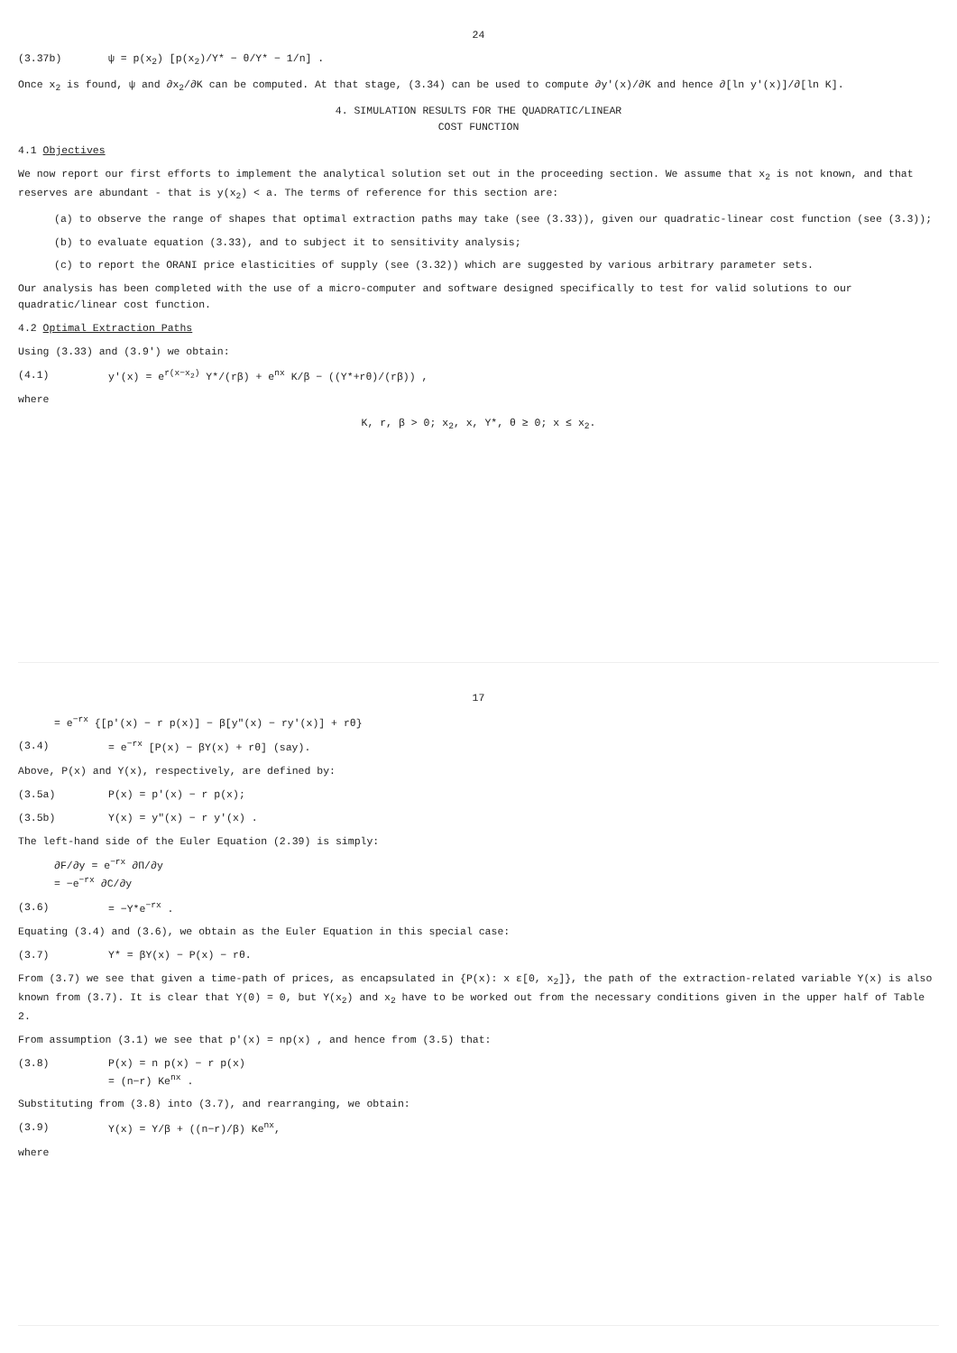24
(3.37b) ψ = p(x<sub>2</sub>) [p(x<sub>2</sub>)/Y* − θ/Y* − 1/n] .
Once x<sub>2</sub> is found, ψ and ∂x<sub>2</sub>/∂K can be computed. At that stage, (3.34) can be used to compute ∂y'(x)/∂K and hence ∂[ln y'(x)]/∂[ln K].
4. SIMULATION RESULTS FOR THE QUADRATIC/LINEAR
COST FUNCTION
4.1 Objectives
We now report our first efforts to implement the analytical solution set out in the proceeding section. We assume that x<sub>2</sub> is not known, and that reserves are abundant - that is y(x<sub>2</sub>) < a. The terms of reference for this section are:
(a) to observe the range of shapes that optimal extraction paths may take (see (3.33)), given our quadratic-linear cost function (see (3.3));
(b) to evaluate equation (3.33), and to subject it to sensitivity analysis;
(c) to report the ORANI price elasticities of supply (see (3.32)) which are suggested by various arbitrary parameter sets.
Our analysis has been completed with the use of a micro-computer and software designed specifically to test for valid solutions to our quadratic/linear cost function.
4.2 Optimal Extraction Paths
Using (3.33) and (3.9') we obtain:
(4.1) y'(x) = e<sup>r(x−x<sub>2</sub>)</sup> Y*/(rβ) + e<sup>nx</sup> K/β − ((Y*+rθ)/(rβ)) ,
where
K, r, β > 0; x<sub>2</sub>, x, Y*, θ ≥ 0; x ≤ x<sub>2</sub>.
17
= e<sup>−rx</sup> {[p'(x) − r p(x)] − β[y"(x) − ry'(x)] + rθ}
(3.4) = e<sup>−rx</sup> [P(x) − βY(x) + rθ] (say).
Above, P(x) and Y(x), respectively, are defined by:
(3.5a) P(x) = p'(x) − r p(x);
(3.5b) Y(x) = y"(x) − r y'(x) .
The left-hand side of the Euler Equation (2.39) is simply:
∂F/∂y = e<sup>−rx</sup> ∂Π/∂y
= −e<sup>−rx</sup> ∂C/∂y
(3.6) = −Y*e<sup>−rx</sup> .
Equating (3.4) and (3.6), we obtain as the Euler Equation in this special case:
(3.7) Y* = βY(x) − P(x) − rθ.
From (3.7) we see that given a time-path of prices, as encapsulated in {P(x): x ε[0, x<sub>2</sub>]}, the path of the extraction-related variable Y(x) is also known from (3.7). It is clear that Y(0) = 0, but Y(x<sub>2</sub>) and x<sub>2</sub> have to be worked out from the necessary conditions given in the upper half of Table 2.
From assumption (3.1) we see that p'(x) = np(x) , and hence from (3.5) that:
(3.8) P(x) = n p(x) − r p(x)
= (n−r) Ke<sup>nx</sup> .
Substituting from (3.8) into (3.7), and rearranging, we obtain:
(3.9) Y(x) = Y/β + ((n−r)/β) Ke<sup>nx</sup>,
where